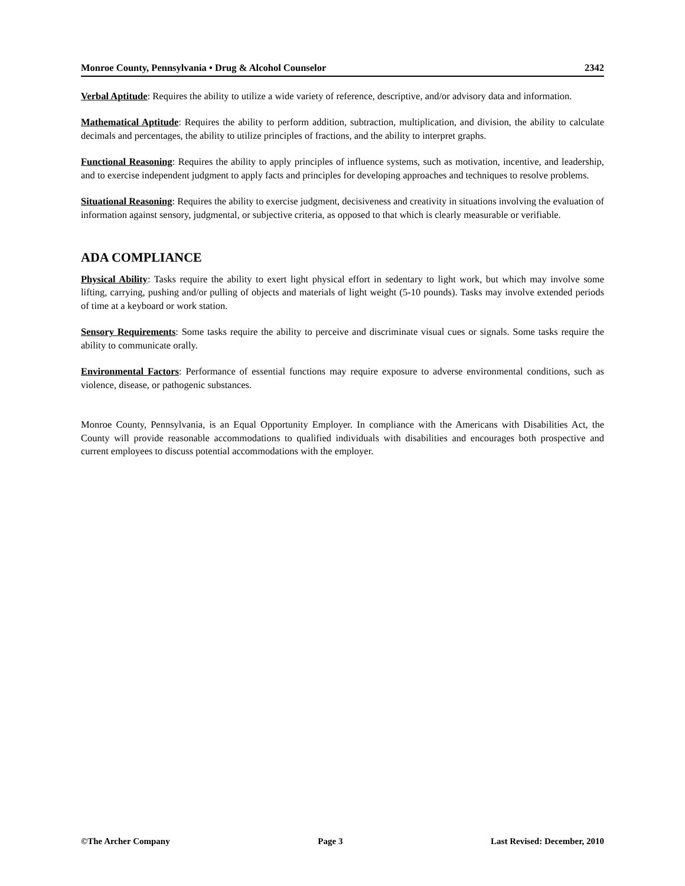Monroe County, Pennsylvania • Drug & Alcohol Counselor 2342
Verbal Aptitude: Requires the ability to utilize a wide variety of reference, descriptive, and/or advisory data and information.
Mathematical Aptitude: Requires the ability to perform addition, subtraction, multiplication, and division, the ability to calculate decimals and percentages, the ability to utilize principles of fractions, and the ability to interpret graphs.
Functional Reasoning: Requires the ability to apply principles of influence systems, such as motivation, incentive, and leadership, and to exercise independent judgment to apply facts and principles for developing approaches and techniques to resolve problems.
Situational Reasoning: Requires the ability to exercise judgment, decisiveness and creativity in situations involving the evaluation of information against sensory, judgmental, or subjective criteria, as opposed to that which is clearly measurable or verifiable.
ADA COMPLIANCE
Physical Ability: Tasks require the ability to exert light physical effort in sedentary to light work, but which may involve some lifting, carrying, pushing and/or pulling of objects and materials of light weight (5-10 pounds). Tasks may involve extended periods of time at a keyboard or work station.
Sensory Requirements: Some tasks require the ability to perceive and discriminate visual cues or signals. Some tasks require the ability to communicate orally.
Environmental Factors: Performance of essential functions may require exposure to adverse environmental conditions, such as violence, disease, or pathogenic substances.
Monroe County, Pennsylvania, is an Equal Opportunity Employer. In compliance with the Americans with Disabilities Act, the County will provide reasonable accommodations to qualified individuals with disabilities and encourages both prospective and current employees to discuss potential accommodations with the employer.
©The Archer Company Page 3 Last Revised: December, 2010